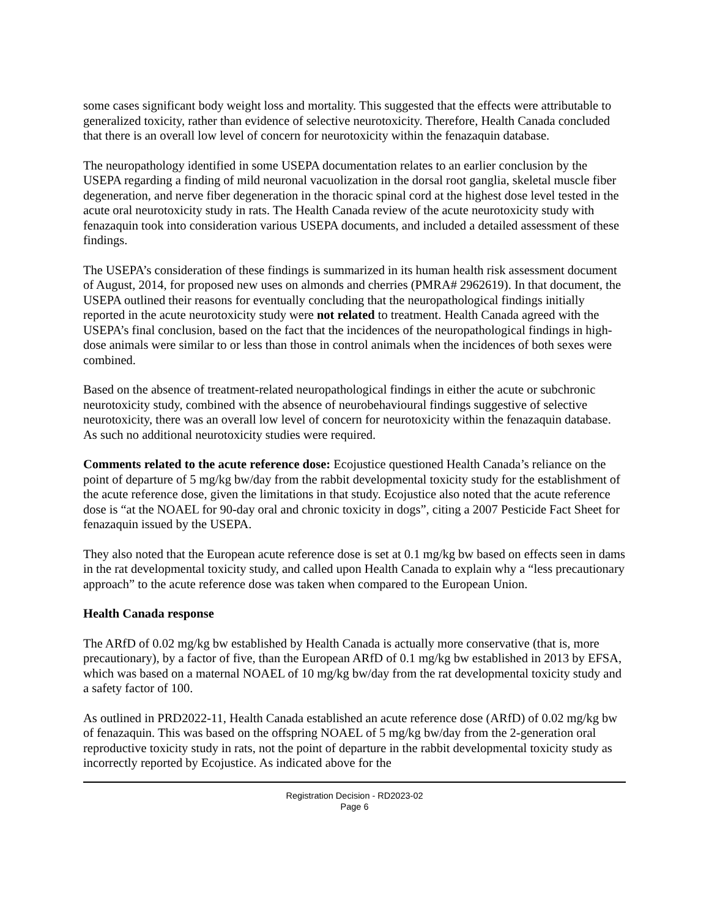some cases significant body weight loss and mortality. This suggested that the effects were attributable to generalized toxicity, rather than evidence of selective neurotoxicity. Therefore, Health Canada concluded that there is an overall low level of concern for neurotoxicity within the fenazaquin database.
The neuropathology identified in some USEPA documentation relates to an earlier conclusion by the USEPA regarding a finding of mild neuronal vacuolization in the dorsal root ganglia, skeletal muscle fiber degeneration, and nerve fiber degeneration in the thoracic spinal cord at the highest dose level tested in the acute oral neurotoxicity study in rats. The Health Canada review of the acute neurotoxicity study with fenazaquin took into consideration various USEPA documents, and included a detailed assessment of these findings.
The USEPA’s consideration of these findings is summarized in its human health risk assessment document of August, 2014, for proposed new uses on almonds and cherries (PMRA# 2962619). In that document, the USEPA outlined their reasons for eventually concluding that the neuropathological findings initially reported in the acute neurotoxicity study were not related to treatment. Health Canada agreed with the USEPA’s final conclusion, based on the fact that the incidences of the neuropathological findings in high-dose animals were similar to or less than those in control animals when the incidences of both sexes were combined.
Based on the absence of treatment-related neuropathological findings in either the acute or subchronic neurotoxicity study, combined with the absence of neurobehavioural findings suggestive of selective neurotoxicity, there was an overall low level of concern for neurotoxicity within the fenazaquin database. As such no additional neurotoxicity studies were required.
Comments related to the acute reference dose: Ecojustice questioned Health Canada’s reliance on the point of departure of 5 mg/kg bw/day from the rabbit developmental toxicity study for the establishment of the acute reference dose, given the limitations in that study. Ecojustice also noted that the acute reference dose is “at the NOAEL for 90-day oral and chronic toxicity in dogs”, citing a 2007 Pesticide Fact Sheet for fenazaquin issued by the USEPA.
They also noted that the European acute reference dose is set at 0.1 mg/kg bw based on effects seen in dams in the rat developmental toxicity study, and called upon Health Canada to explain why a “less precautionary approach” to the acute reference dose was taken when compared to the European Union.
Health Canada response
The ARfD of 0.02 mg/kg bw established by Health Canada is actually more conservative (that is, more precautionary), by a factor of five, than the European ARfD of 0.1 mg/kg bw established in 2013 by EFSA, which was based on a maternal NOAEL of 10 mg/kg bw/day from the rat developmental toxicity study and a safety factor of 100.
As outlined in PRD2022-11, Health Canada established an acute reference dose (ARfD) of 0.02 mg/kg bw of fenazaquin. This was based on the offspring NOAEL of 5 mg/kg bw/day from the 2-generation oral reproductive toxicity study in rats, not the point of departure in the rabbit developmental toxicity study as incorrectly reported by Ecojustice. As indicated above for the
Registration Decision - RD2023-02
Page 6